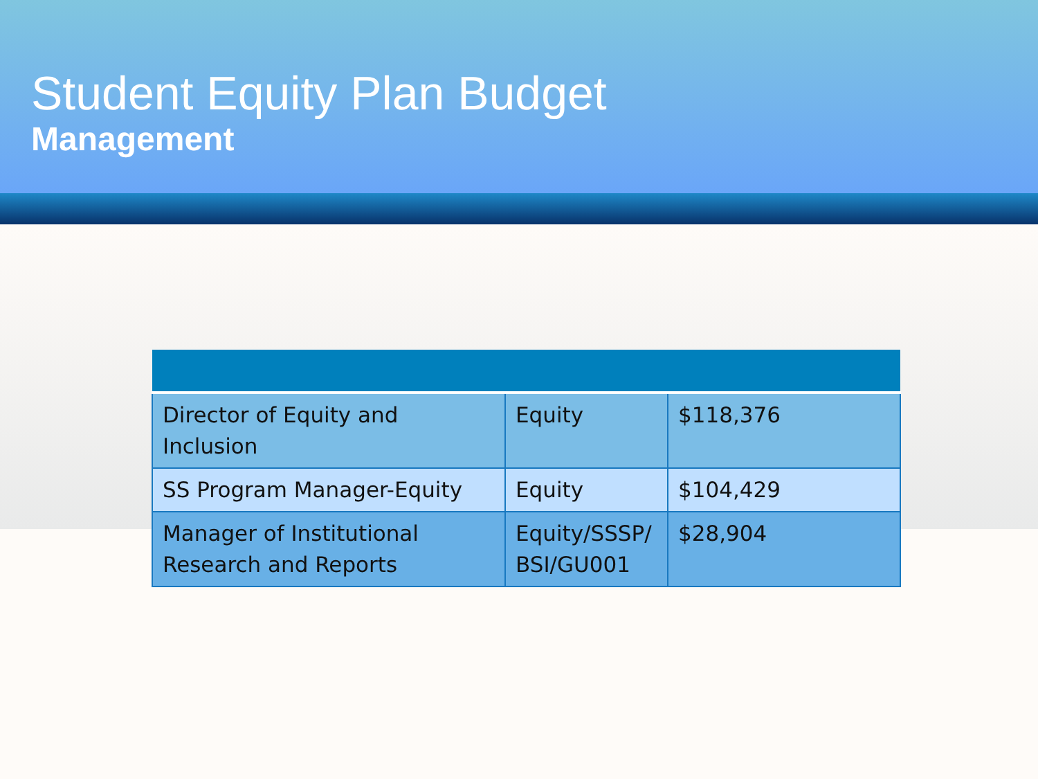Student Equity Plan Budget
Management
| Director of Equity and Inclusion | Equity | $118,376 |
| SS Program Manager-Equity | Equity | $104,429 |
| Manager of Institutional Research and Reports | Equity/SSSP/ BSI/GU001 | $28,904 |